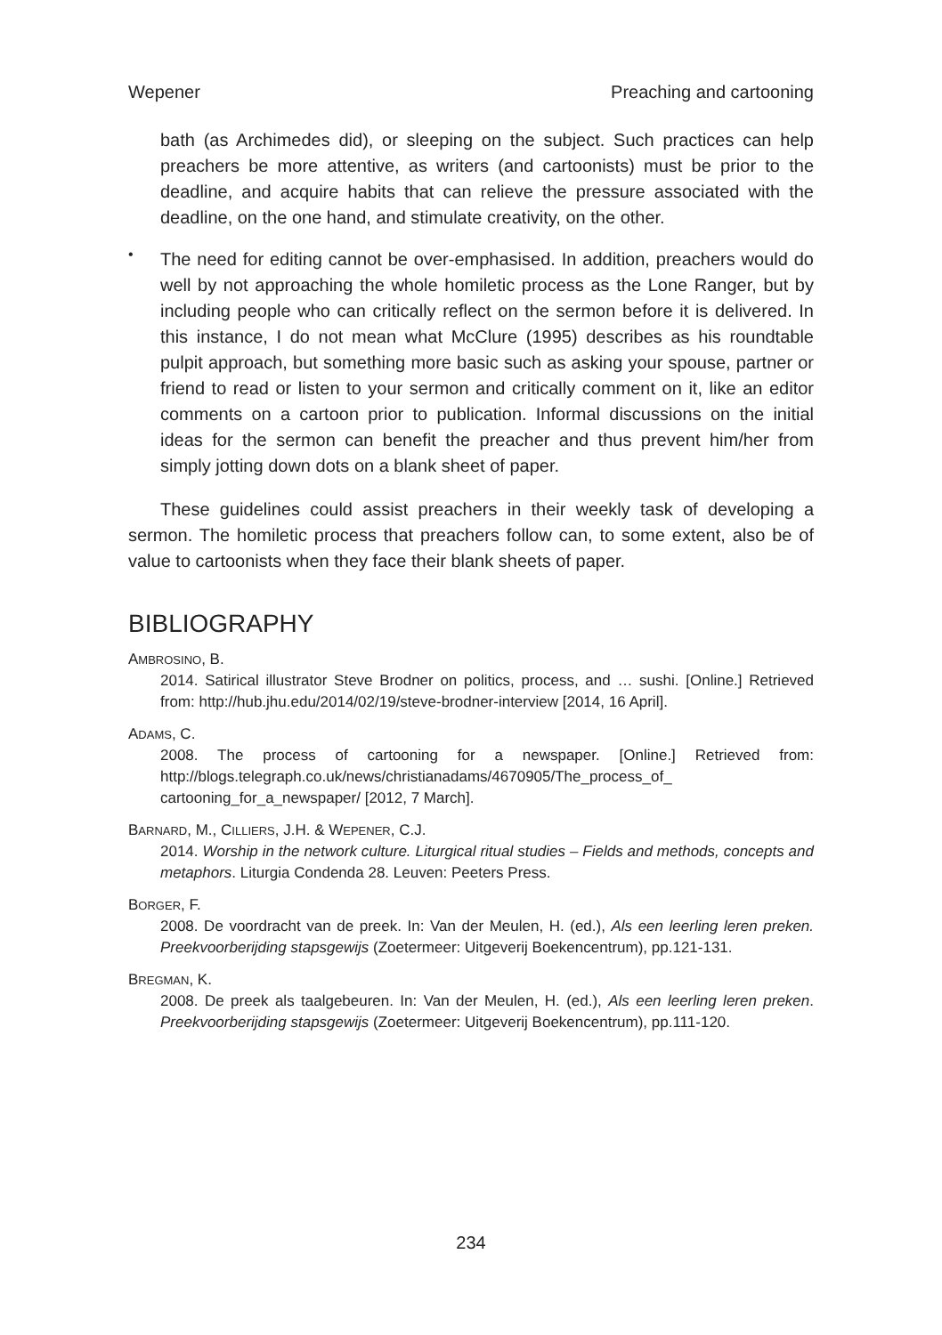Wepener Preaching and cartooning
bath (as Archimedes did), or sleeping on the subject. Such practices can help preachers be more attentive, as writers (and cartoonists) must be prior to the deadline, and acquire habits that can relieve the pressure associated with the deadline, on the one hand, and stimulate creativity, on the other.
•
The need for editing cannot be over-emphasised. In addition, preachers would do well by not approaching the whole homiletic process as the Lone Ranger, but by including people who can critically reflect on the sermon before it is delivered. In this instance, I do not mean what McClure (1995) describes as his roundtable pulpit approach, but something more basic such as asking your spouse, partner or friend to read or listen to your sermon and critically comment on it, like an editor comments on a cartoon prior to publication. Informal discussions on the initial ideas for the sermon can benefit the preacher and thus prevent him/her from simply jotting down dots on a blank sheet of paper.
These guidelines could assist preachers in their weekly task of developing a sermon. The homiletic process that preachers follow can, to some extent, also be of value to cartoonists when they face their blank sheets of paper.
BIBLIOGRAPHY
AMBROSINO, B.
2014. Satirical illustrator Steve Brodner on politics, process, and … sushi. [Online.] Retrieved from: http://hub.jhu.edu/2014/02/19/steve-brodner-interview [2014, 16 April].
ADAMS, C.
2008. The process of cartooning for a newspaper. [Online.] Retrieved from: http://blogs.telegraph.co.uk/news/christianadams/4670905/The_process_of_ cartooning_for_a_newspaper/ [2012, 7 March].
BARNARD, M., CILLIERS, J.H. & WEPENER, C.J.
2014. Worship in the network culture. Liturgical ritual studies – Fields and methods, concepts and metaphors. Liturgia Condenda 28. Leuven: Peeters Press.
BORGER, F.
2008. De voordracht van de preek. In: Van der Meulen, H. (ed.), Als een leerling leren preken. Preekvoorberijding stapsgewijs (Zoetermeer: Uitgeverij Boekencentrum), pp.121-131.
BREGMAN, K.
2008. De preek als taalgebeuren. In: Van der Meulen, H. (ed.), Als een leerling leren preken. Preekvoorberijding stapsgewijs (Zoetermeer: Uitgeverij Boekencentrum), pp.111-120.
234